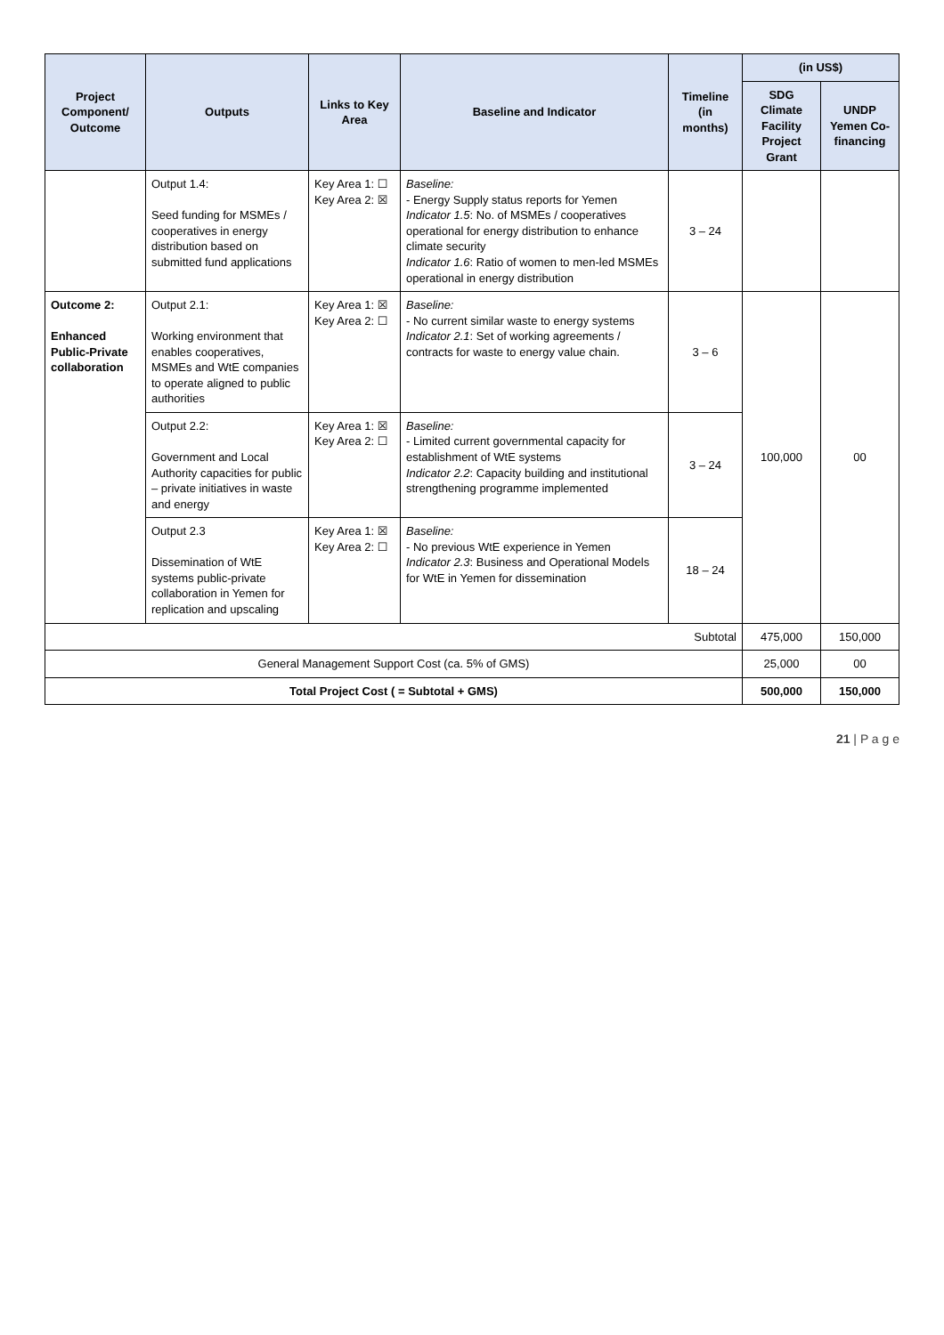| Project Component/ Outcome | Outputs | Links to Key Area | Baseline and Indicator | Timeline (in months) | (in US$) | |
| --- | --- | --- | --- | --- | --- | --- |
| | | | | | SDG Climate Facility Project Grant | UNDP Yemen Co-financing |
| | Output 1.4: Seed funding for MSMEs / cooperatives in energy distribution based on submitted fund applications | Key Area 1: ☐ Key Area 2: ☒ | Baseline: - Energy Supply status reports for Yemen Indicator 1.5 : No. of MSMEs / cooperatives operational for energy distribution to enhance climate security Indicator 1.6 : Ratio of women to men-led MSMEs operational in energy distribution | 3 – 24 | | |
| Outcome 2: Enhanced Public-Private collaboration | Output 2.1: Working environment that enables cooperatives, MSMEs and WtE companies to operate aligned to public authorities | Key Area 1: ☒ Key Area 2: ☐ | Baseline: - No current similar waste to energy systems Indicator 2.1 : Set of working agreements / contracts for waste to energy value chain. | 3 – 6 | 100,000 | 00 |
| | Output 2.2: Government and Local Authority capacities for public – private initiatives in waste and energy | Key Area 1: ☒ Key Area 2: ☐ | Baseline: - Limited current governmental capacity for establishment of WtE systems Indicator 2.2 : Capacity building and institutional strengthening programme implemented | 3 – 24 | | |
| | Output 2.3 Dissemination of WtE systems public-private collaboration in Yemen for replication and upscaling | Key Area 1: ☒ Key Area 2: ☐ | Baseline: - No previous WtE experience in Yemen Indicator 2.3 : Business and Operational Models for WtE in Yemen for dissemination | 18 – 24 | | |
| Subtotal | | | | | 475,000 | 150,000 |
| General Management Support Cost (ca. 5% of GMS) | | | | | 25,000 | 00 |
| Total Project Cost ( = Subtotal + GMS) | | | | | 500,000 | 150,000 |
21 | P a g e